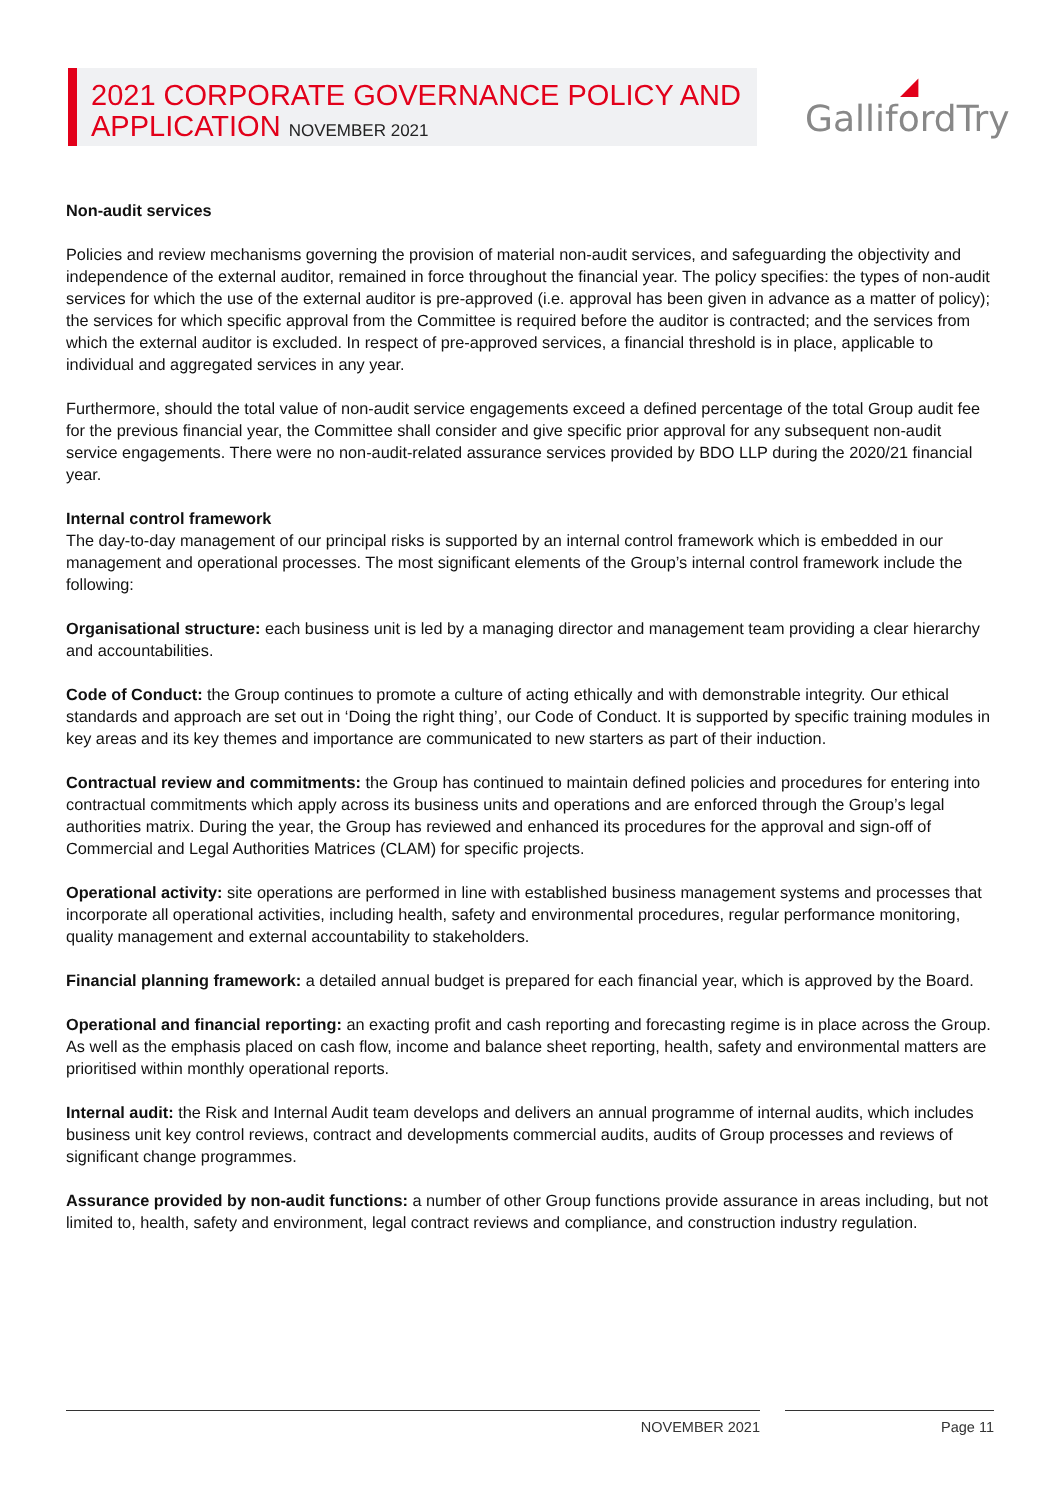2021 CORPORATE GOVERNANCE POLICY AND
APPLICATION NOVEMBER 2021
◢
GallifordTry
Non-audit services
Policies and review mechanisms governing the provision of material non-audit services, and safeguarding the objectivity and independence of the external auditor, remained in force throughout the financial year. The policy specifies: the types of non-audit services for which the use of the external auditor is pre-approved (i.e. approval has been given in advance as a matter of policy); the services for which specific approval from the Committee is required before the auditor is contracted; and the services from which the external auditor is excluded. In respect of pre-approved services, a financial threshold is in place, applicable to individual and aggregated services in any year.
Furthermore, should the total value of non-audit service engagements exceed a defined percentage of the total Group audit fee for the previous financial year, the Committee shall consider and give specific prior approval for any subsequent non-audit service engagements. There were no non-audit-related assurance services provided by BDO LLP during the 2020/21 financial year.
Internal control framework
The day-to-day management of our principal risks is supported by an internal control framework which is embedded in our management and operational processes. The most significant elements of the Group’s internal control framework include the following:
Organisational structure: each business unit is led by a managing director and management team providing a clear hierarchy and accountabilities.
Code of Conduct: the Group continues to promote a culture of acting ethically and with demonstrable integrity. Our ethical standards and approach are set out in ‘Doing the right thing’, our Code of Conduct. It is supported by specific training modules in key areas and its key themes and importance are communicated to new starters as part of their induction.
Contractual review and commitments: the Group has continued to maintain defined policies and procedures for entering into contractual commitments which apply across its business units and operations and are enforced through the Group’s legal authorities matrix. During the year, the Group has reviewed and enhanced its procedures for the approval and sign-off of Commercial and Legal Authorities Matrices (CLAM) for specific projects.
Operational activity: site operations are performed in line with established business management systems and processes that incorporate all operational activities, including health, safety and environmental procedures, regular performance monitoring, quality management and external accountability to stakeholders.
Financial planning framework: a detailed annual budget is prepared for each financial year, which is approved by the Board.
Operational and financial reporting: an exacting profit and cash reporting and forecasting regime is in place across the Group. As well as the emphasis placed on cash flow, income and balance sheet reporting, health, safety and environmental matters are prioritised within monthly operational reports.
Internal audit: the Risk and Internal Audit team develops and delivers an annual programme of internal audits, which includes business unit key control reviews, contract and developments commercial audits, audits of Group processes and reviews of significant change programmes.
Assurance provided by non-audit functions: a number of other Group functions provide assurance in areas including, but not limited to, health, safety and environment, legal contract reviews and compliance, and construction industry regulation.
NOVEMBER 2021 Page 11